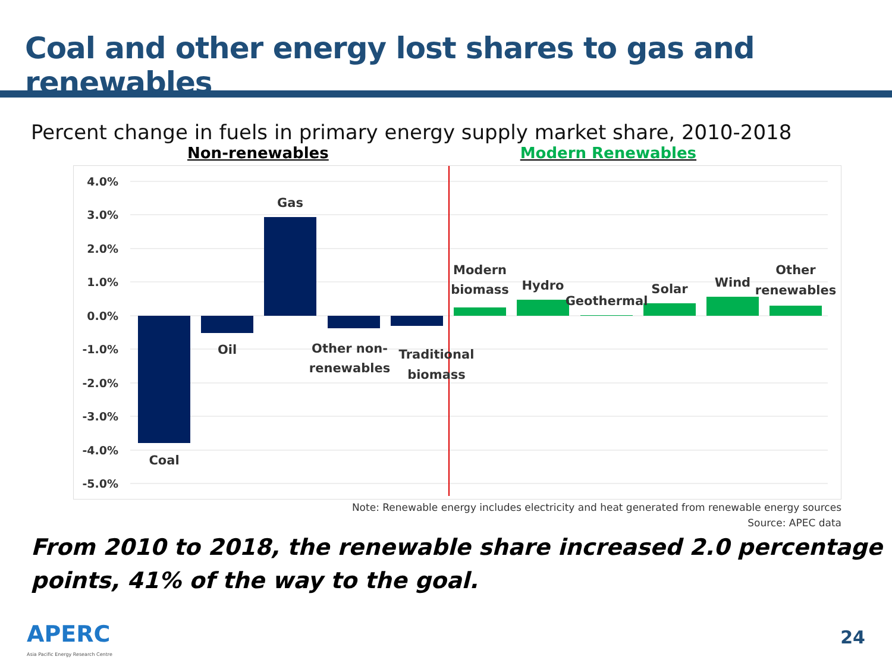Coal and other energy lost shares to gas and renewables
Percent change in fuels in primary energy supply market share, 2010-2018
Non-renewables Modern Renewables
4.0%
3.0%
2.0%
1.0%
0.0%
-1.0%
-2.0%
-3.0%
-4.0%
-5.0%
Coal
Oil
Gas
Other non-
renewables
Traditional
biomass
Modern
biomass
Hydro
Geothermal
Solar
Wind
Other
renewables
Note: Renewable energy includes electricity and heat generated from renewable energy sources
Source: APEC data
From 2010 to 2018, the renewable share increased 2.0 percentage points, 41% of the way to the goal.
APERC
Asia Pacific Energy Research Centre
24